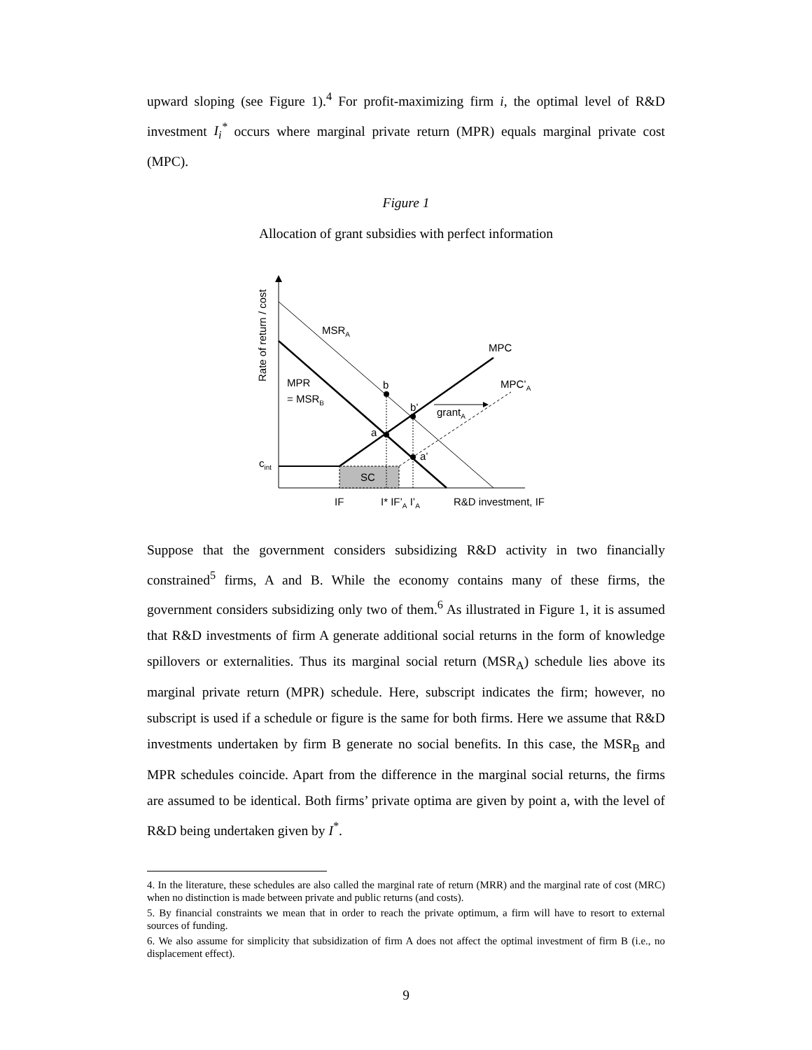upward sloping (see Figure 1).<sup>4</sup> For profit-maximizing firm i, the optimal level of R&D investment I<sub>i</sub><sup>*</sup> occurs where marginal private return (MPR) equals marginal private cost (MPC).
Figure 1
Allocation of grant subsidies with perfect information
Rate of return / cost
MSRA
MPC
MPR
= MSRB
b
MPC’A
b’
grantA
a
a’
cint
SC
IF
I* IF’A I’A
R&D investment, IF
Suppose that the government considers subsidizing R&D activity in two financially constrained<sup>5</sup> firms, A and B. While the economy contains many of these firms, the government considers subsidizing only two of them.<sup>6</sup> As illustrated in Figure 1, it is assumed that R&D investments of firm A generate additional social returns in the form of knowledge spillovers or externalities. Thus its marginal social return (MSR<sub>A</sub>) schedule lies above its marginal private return (MPR) schedule. Here, subscript indicates the firm; however, no subscript is used if a schedule or figure is the same for both firms. Here we assume that R&D investments undertaken by firm B generate no social benefits. In this case, the MSR<sub>B</sub> and MPR schedules coincide. Apart from the difference in the marginal social returns, the firms are assumed to be identical. Both firms’ private optima are given by point a, with the level of R&D being undertaken given by I<sup>*</sup>.
4. In the literature, these schedules are also called the marginal rate of return (MRR) and the marginal rate of cost (MRC) when no distinction is made between private and public returns (and costs).
5. By financial constraints we mean that in order to reach the private optimum, a firm will have to resort to external sources of funding.
6. We also assume for simplicity that subsidization of firm A does not affect the optimal investment of firm B (i.e., no displacement effect).
9